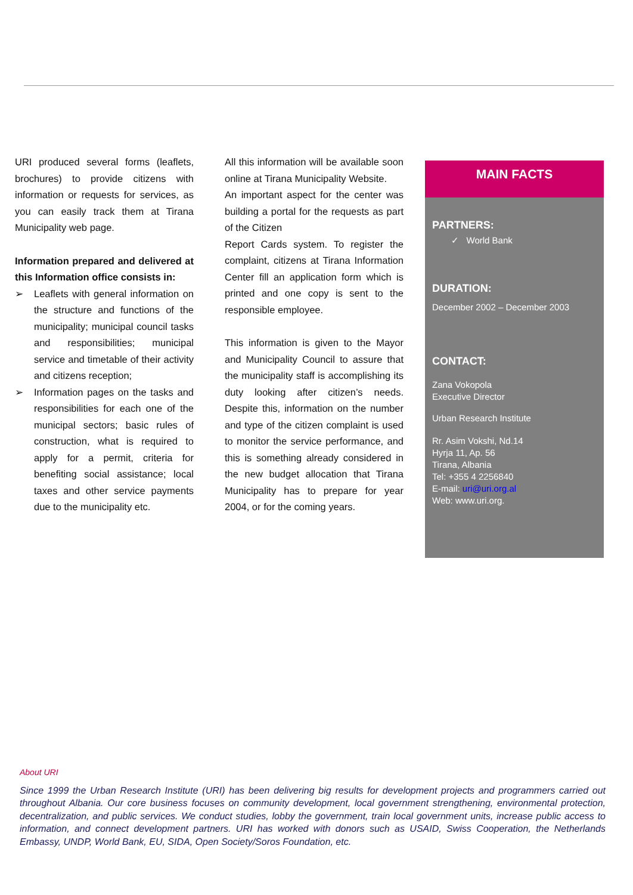URI produced several forms (leaflets, brochures) to provide citizens with information or requests for services, as you can easily track them at Tirana Municipality web page.
Information prepared and delivered at this Information office consists in:
➢ Leaflets with general information on the structure and functions of the municipality; municipal council tasks and responsibilities; municipal service and timetable of their activity and citizens reception;
➢ Information pages on the tasks and responsibilities for each one of the municipal sectors; basic rules of construction, what is required to apply for a permit, criteria for benefiting social assistance; local taxes and other service payments due to the municipality etc.
All this information will be available soon online at Tirana Municipality Website.
An important aspect for the center was building a portal for the requests as part of the Citizen
Report Cards system. To register the complaint, citizens at Tirana Information Center fill an application form which is printed and one copy is sent to the responsible employee.
This information is given to the Mayor and Municipality Council to assure that the municipality staff is accomplishing its duty looking after citizen’s needs. Despite this, information on the number and type of the citizen complaint is used to monitor the service performance, and this is something already considered in the new budget allocation that Tirana Municipality has to prepare for year 2004, or for the coming years.
MAIN FACTS
PARTNERS:
✓ World Bank
DURATION:
December 2002 – December 2003
CONTACT:
Zana Vokopola
Executive Director
Urban Research Institute
Rr. Asim Vokshi, Nd.14
Hyrja 11, Ap. 56
Tirana, Albania
Tel: +355 4 2256840
E-mail: uri@uri.org.al
Web: www.uri.org.
About URI
Since 1999 the Urban Research Institute (URI) has been delivering big results for development projects and programmers carried out throughout Albania. Our core business focuses on community development, local government strengthening, environmental protection, decentralization, and public services. We conduct studies, lobby the government, train local government units, increase public access to information, and connect development partners. URI has worked with donors such as USAID, Swiss Cooperation, the Netherlands Embassy, UNDP, World Bank, EU, SIDA, Open Society/Soros Foundation, etc.